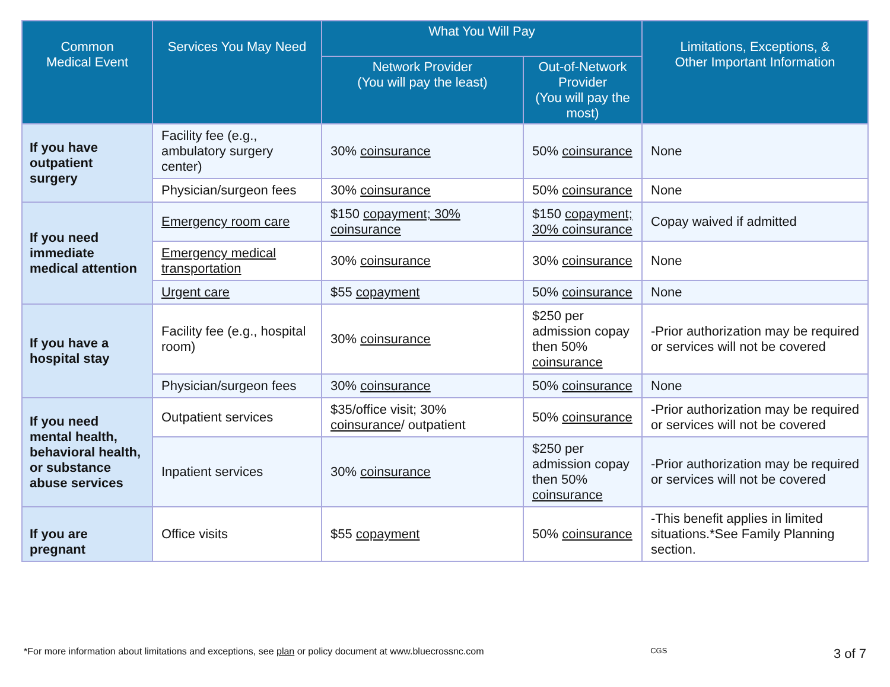| Common Medical Event | Services You May Need | What You Will Pay | | Limitations, Exceptions, & Other Important Information |
| --- | --- | --- | --- | --- |
| | | Network Provider (You will pay the least) | Out-of-Network Provider (You will pay the most) | |
| If you have outpatient surgery | Facility fee (e.g., ambulatory surgery center) | 30% coinsurance | 50% coinsurance | None |
| | Physician/surgeon fees | 30% coinsurance | 50% coinsurance | None |
| If you need immediate medical attention | Emergency room care | $150 copayment; 30% coinsurance | $150 copayment; 30% coinsurance | Copay waived if admitted |
| | Emergency medical transportation | 30% coinsurance | 30% coinsurance | None |
| | Urgent care | $55 copayment | 50% coinsurance | None |
| If you have a hospital stay | Facility fee (e.g., hospital room) | 30% coinsurance | $250 per admission copay then 50% coinsurance | -Prior authorization may be required or services will not be covered |
| | Physician/surgeon fees | 30% coinsurance | 50% coinsurance | None |
| If you need mental health, behavioral health, or substance abuse services | Outpatient services | $35/office visit; 30% coinsurance / outpatient | 50% coinsurance | -Prior authorization may be required or services will not be covered |
| | Inpatient services | 30% coinsurance | $250 per admission copay then 50% coinsurance | -Prior authorization may be required or services will not be covered |
| If you are pregnant | Office visits | $55 copayment | 50% coinsurance | -This benefit applies in limited situations.*See Family Planning section. |
*For more information about limitations and exceptions, see plan or policy document at www.bluecrossnc.com CGS 3 of 7